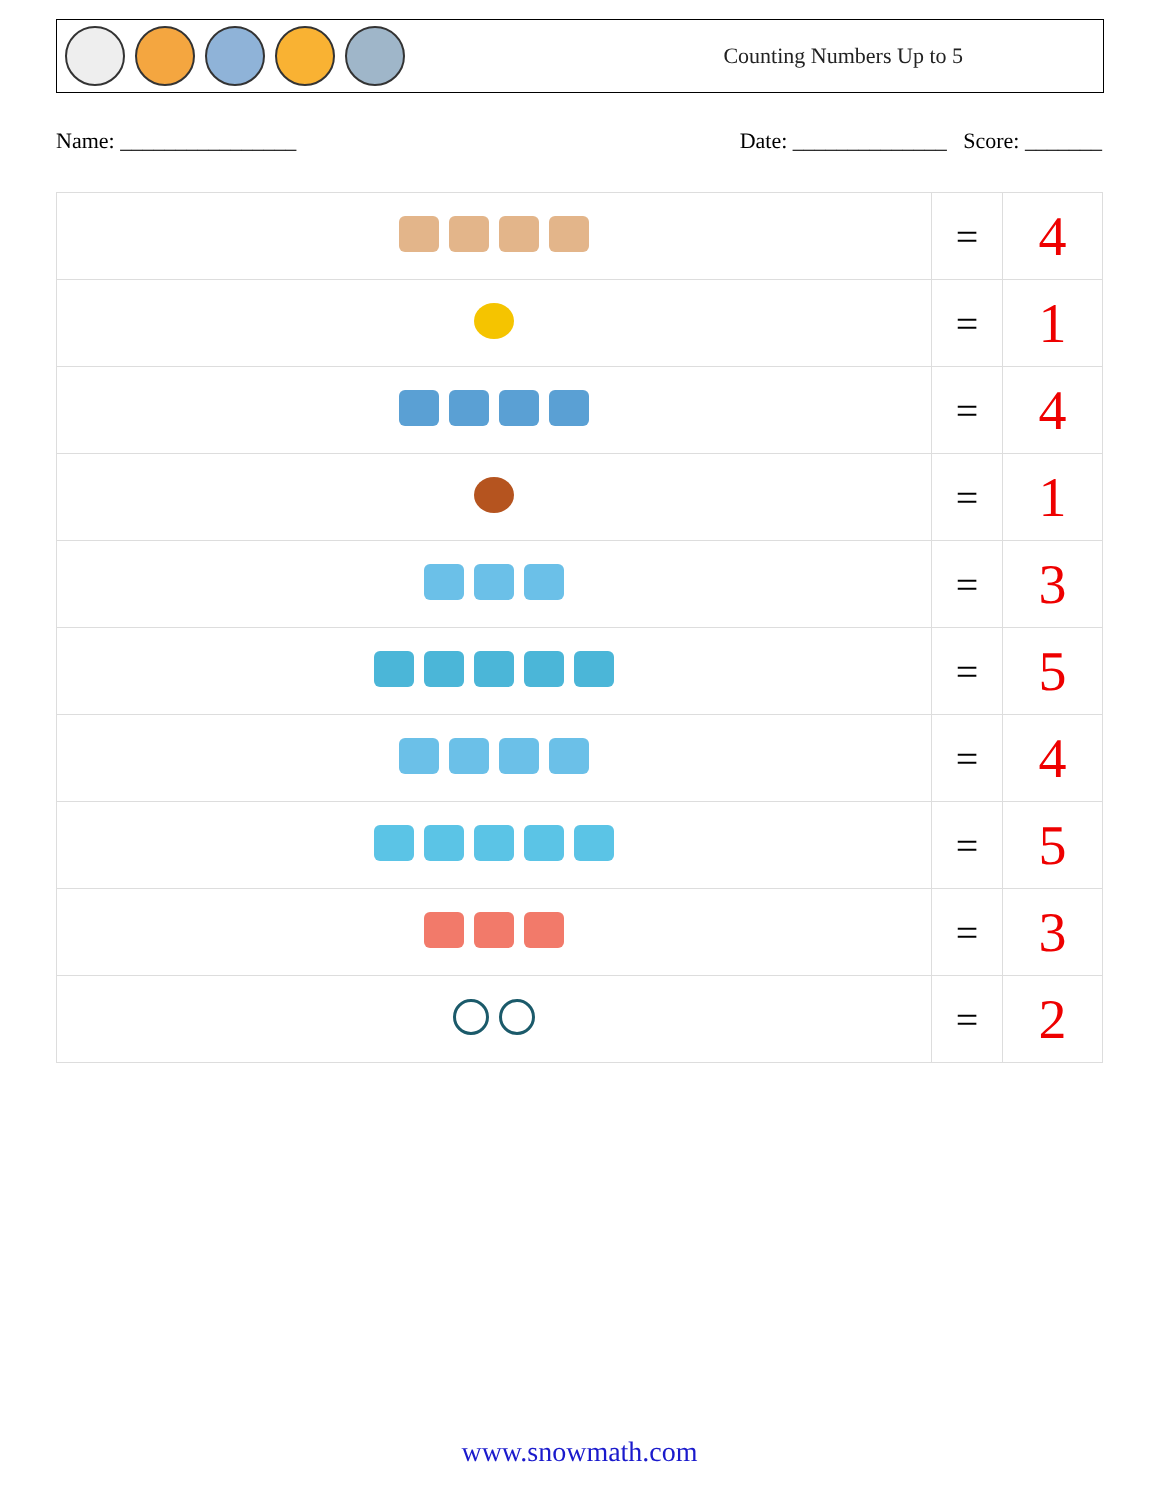Counting Numbers Up to 5
Name: ________________ Date: ______________ Score: _______
| | = | 4 |
| | = | 1 |
| | = | 4 |
| | = | 1 |
| | = | 3 |
| | = | 5 |
| | = | 4 |
| | = | 5 |
| | = | 3 |
| | = | 2 |
www.snowmath.com